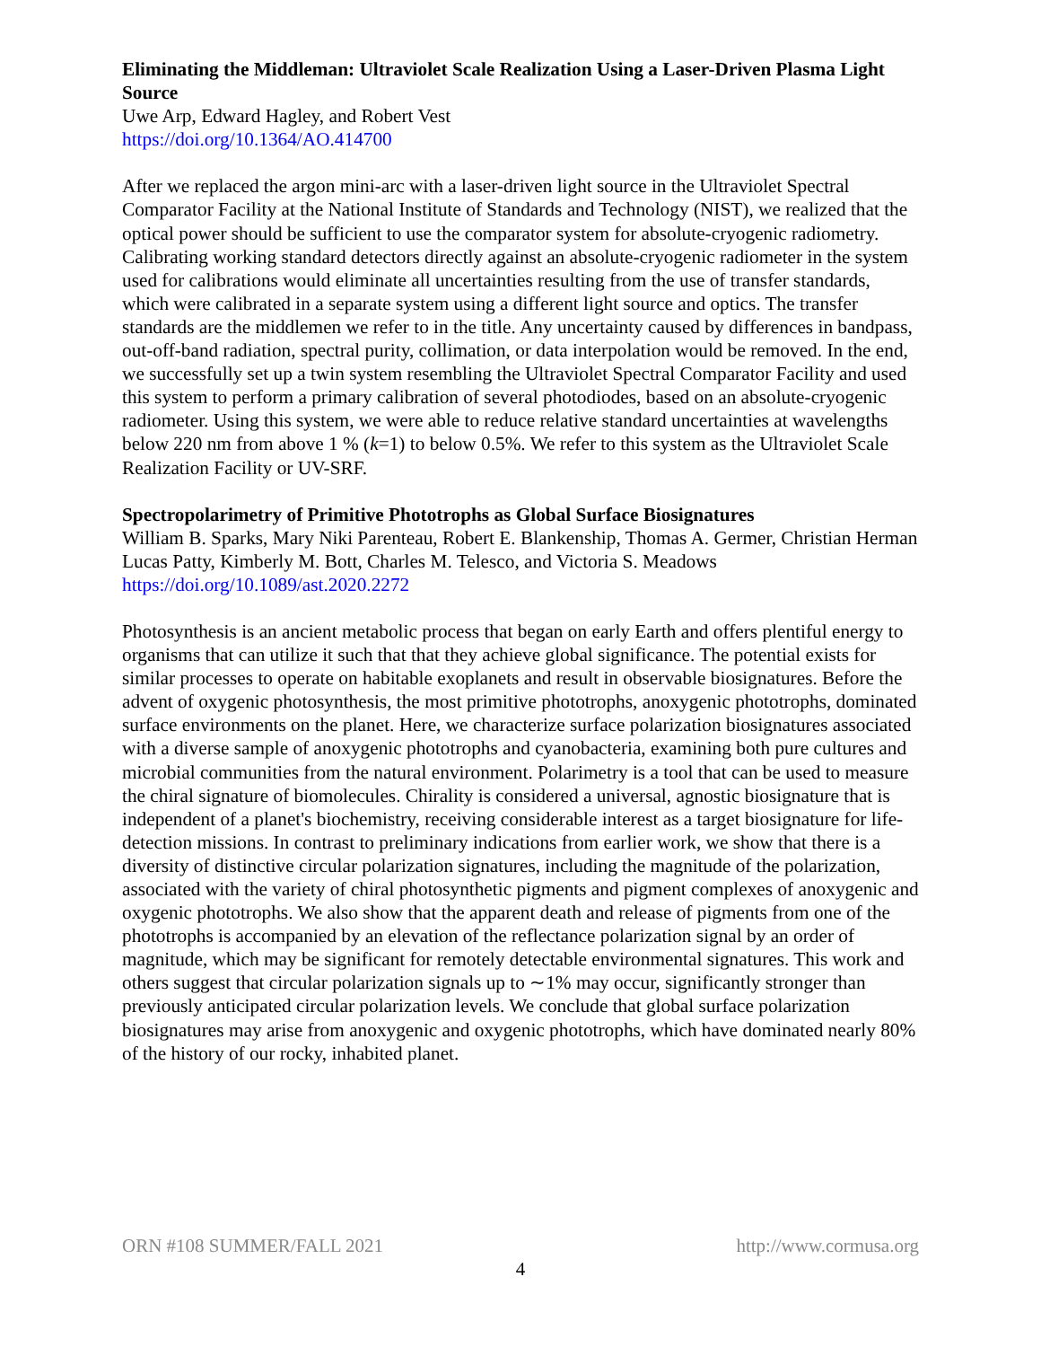Eliminating the Middleman: Ultraviolet Scale Realization Using a Laser-Driven Plasma Light Source
Uwe Arp, Edward Hagley, and Robert Vest
https://doi.org/10.1364/AO.414700
After we replaced the argon mini-arc with a laser-driven light source in the Ultraviolet Spectral Comparator Facility at the National Institute of Standards and Technology (NIST), we realized that the optical power should be sufficient to use the comparator system for absolute-cryogenic radiometry. Calibrating working standard detectors directly against an absolute-cryogenic radiometer in the system used for calibrations would eliminate all uncertainties resulting from the use of transfer standards, which were calibrated in a separate system using a different light source and optics. The transfer standards are the middlemen we refer to in the title. Any uncertainty caused by differences in bandpass, out-off-band radiation, spectral purity, collimation, or data interpolation would be removed. In the end, we successfully set up a twin system resembling the Ultraviolet Spectral Comparator Facility and used this system to perform a primary calibration of several photodiodes, based on an absolute-cryogenic radiometer. Using this system, we were able to reduce relative standard uncertainties at wavelengths below 220 nm from above 1 % (k=1) to below 0.5%. We refer to this system as the Ultraviolet Scale Realization Facility or UV-SRF.
Spectropolarimetry of Primitive Phototrophs as Global Surface Biosignatures
William B. Sparks, Mary Niki Parenteau, Robert E. Blankenship, Thomas A. Germer, Christian Herman Lucas Patty, Kimberly M. Bott, Charles M. Telesco, and Victoria S. Meadows
https://doi.org/10.1089/ast.2020.2272
Photosynthesis is an ancient metabolic process that began on early Earth and offers plentiful energy to organisms that can utilize it such that that they achieve global significance. The potential exists for similar processes to operate on habitable exoplanets and result in observable biosignatures. Before the advent of oxygenic photosynthesis, the most primitive phototrophs, anoxygenic phototrophs, dominated surface environments on the planet. Here, we characterize surface polarization biosignatures associated with a diverse sample of anoxygenic phototrophs and cyanobacteria, examining both pure cultures and microbial communities from the natural environment. Polarimetry is a tool that can be used to measure the chiral signature of biomolecules. Chirality is considered a universal, agnostic biosignature that is independent of a planet's biochemistry, receiving considerable interest as a target biosignature for life-detection missions. In contrast to preliminary indications from earlier work, we show that there is a diversity of distinctive circular polarization signatures, including the magnitude of the polarization, associated with the variety of chiral photosynthetic pigments and pigment complexes of anoxygenic and oxygenic phototrophs. We also show that the apparent death and release of pigments from one of the phototrophs is accompanied by an elevation of the reflectance polarization signal by an order of magnitude, which may be significant for remotely detectable environmental signatures. This work and others suggest that circular polarization signals up to ∼1% may occur, significantly stronger than previously anticipated circular polarization levels. We conclude that global surface polarization biosignatures may arise from anoxygenic and oxygenic phototrophs, which have dominated nearly 80% of the history of our rocky, inhabited planet.
ORN #108 SUMMER/FALL 2021 http://www.cormusa.org
4